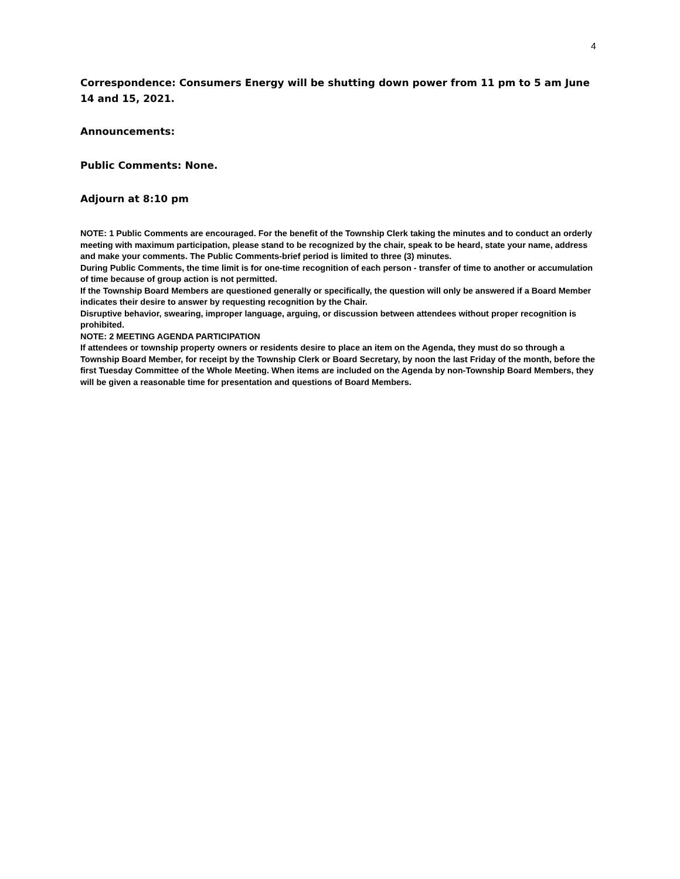4
Correspondence: Consumers Energy will be shutting down power from 11 pm to 5 am June 14 and 15, 2021.
Announcements:
Public Comments: None.
Adjourn at 8:10 pm
NOTE: 1 Public Comments are encouraged. For the benefit of the Township Clerk taking the minutes and to conduct an orderly meeting with maximum participation, please stand to be recognized by the chair, speak to be heard, state your name, address and make your comments. The Public Comments-brief period is limited to three (3) minutes.
During Public Comments, the time limit is for one-time recognition of each person - transfer of time to another or accumulation of time because of group action is not permitted.
If the Township Board Members are questioned generally or specifically, the question will only be answered if a Board Member indicates their desire to answer by requesting recognition by the Chair.
Disruptive behavior, swearing, improper language, arguing, or discussion between attendees without proper recognition is prohibited.
NOTE: 2 MEETING AGENDA PARTICIPATION
If attendees or township property owners or residents desire to place an item on the Agenda, they must do so through a Township Board Member, for receipt by the Township Clerk or Board Secretary, by noon the last Friday of the month, before the first Tuesday Committee of the Whole Meeting. When items are included on the Agenda by non-Township Board Members, they will be given a reasonable time for presentation and questions of Board Members.